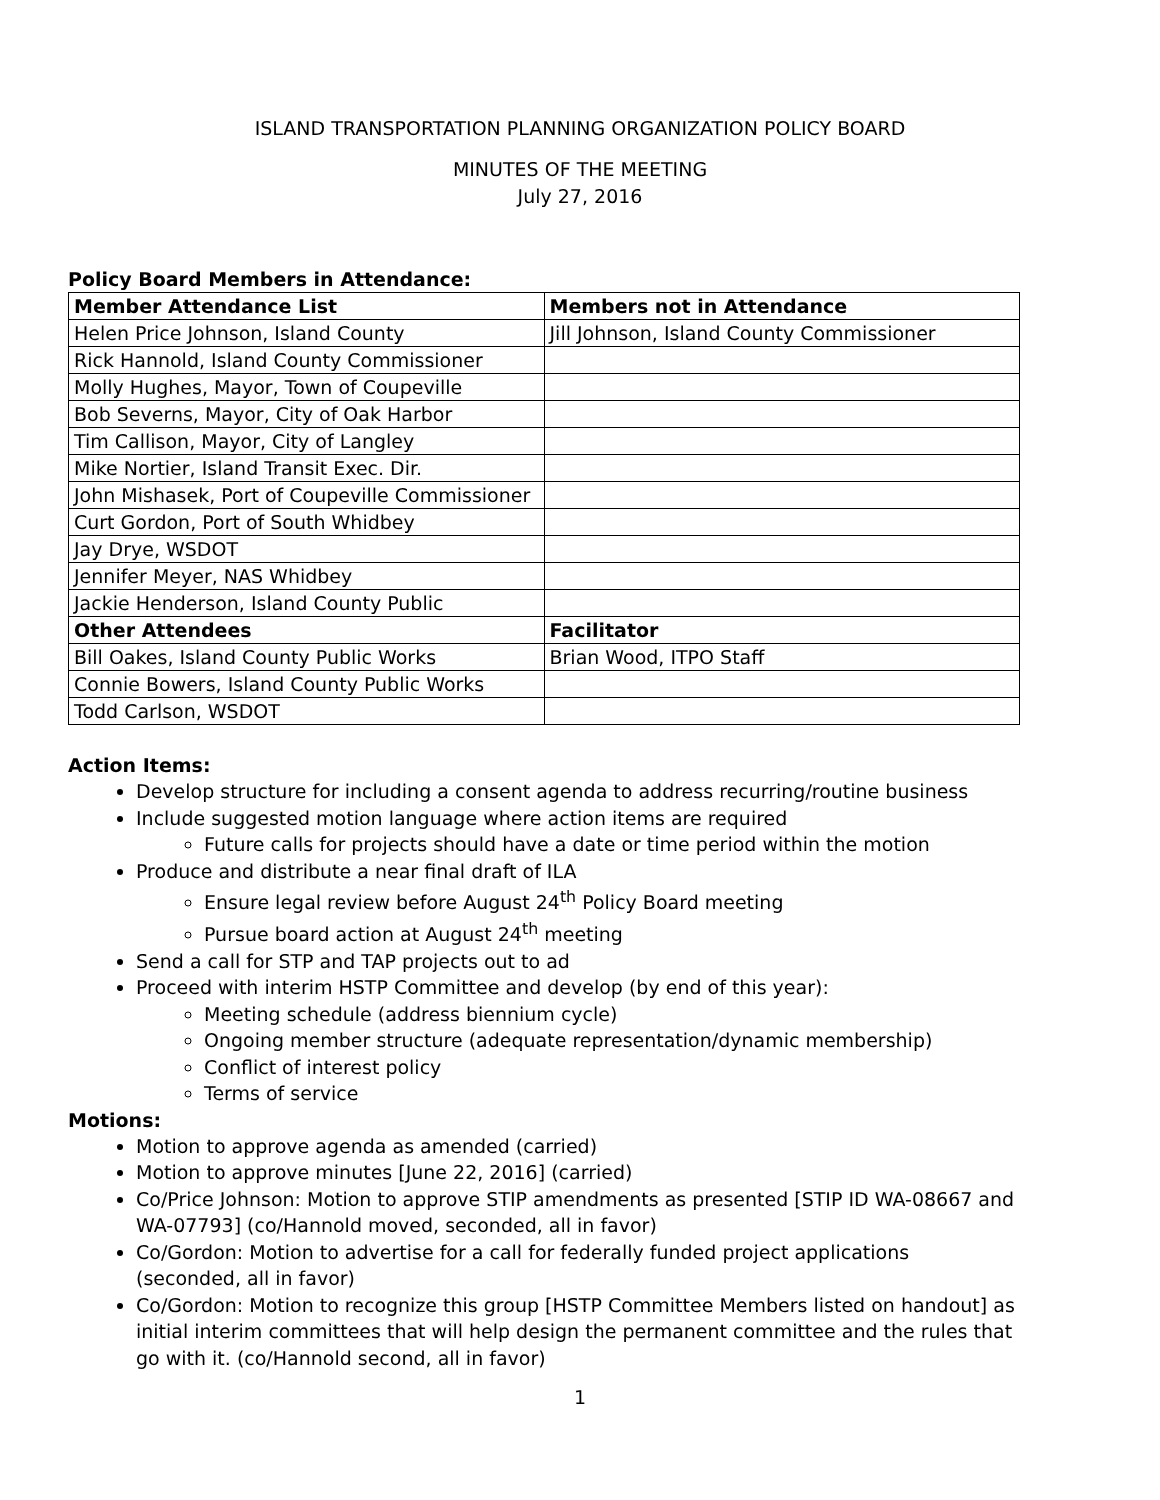ISLAND TRANSPORTATION PLANNING ORGANIZATION POLICY BOARD
MINUTES OF THE MEETING
July 27, 2016
Policy Board Members in Attendance:
| Member Attendance List | Members not in Attendance |
| --- | --- |
| Helen Price Johnson, Island County | Jill Johnson, Island County Commissioner |
| Rick Hannold, Island County Commissioner | |
| Molly Hughes, Mayor, Town of Coupeville | |
| Bob Severns, Mayor, City of Oak Harbor | |
| Tim Callison, Mayor, City of Langley | |
| Mike Nortier, Island Transit Exec. Dir. | |
| John Mishasek, Port of Coupeville Commissioner | |
| Curt Gordon, Port of South Whidbey | |
| Jay Drye, WSDOT | |
| Jennifer Meyer, NAS Whidbey | |
| Jackie Henderson, Island County Public | |
| Other Attendees | Facilitator |
| Bill Oakes, Island County Public Works | Brian Wood, ITPO Staff |
| Connie Bowers, Island County Public Works | |
| Todd Carlson, WSDOT | |
Action Items:
Develop structure for including a consent agenda to address recurring/routine business
Include suggested motion language where action items are required
Future calls for projects should have a date or time period within the motion
Produce and distribute a near final draft of ILA
Ensure legal review before August 24<sup>th</sup> Policy Board meeting
Pursue board action at August 24<sup>th</sup> meeting
Send a call for STP and TAP projects out to ad
Proceed with interim HSTP Committee and develop (by end of this year):
Meeting schedule (address biennium cycle)
Ongoing member structure (adequate representation/dynamic membership)
Conflict of interest policy
Terms of service
Motions:
Motion to approve agenda as amended (carried)
Motion to approve minutes [June 22, 2016] (carried)
Co/Price Johnson: Motion to approve STIP amendments as presented [STIP ID WA-08667 and WA-07793] (co/Hannold moved, seconded, all in favor)
Co/Gordon: Motion to advertise for a call for federally funded project applications (seconded, all in favor)
Co/Gordon: Motion to recognize this group [HSTP Committee Members listed on handout] as initial interim committees that will help design the permanent committee and the rules that go with it. (co/Hannold second, all in favor)
1